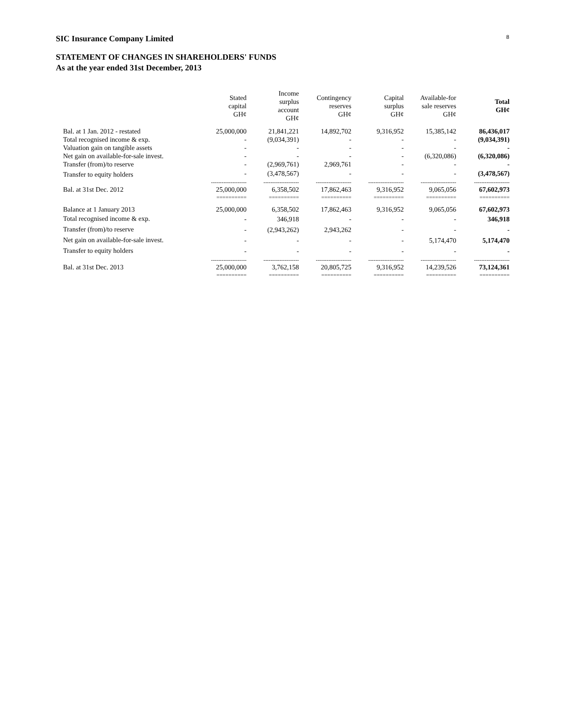SIC Insurance Company Limited 8
STATEMENT OF CHANGES IN SHAREHOLDERS' FUNDS
As at the year ended 31st December, 2013
| | Stated capital GH¢ | Income surplus account GH¢ | Contingency reserves GH¢ | Capital surplus GH¢ | Available-for sale reserves GH¢ | Total GH¢ |
| --- | --- | --- | --- | --- | --- | --- |
| Bal. at 1 Jan. 2012 - restated | 25,000,000 | 21,841,221 | 14,892,702 | 9,316,952 | 15,385,142 | 86,436,017 |
| Total recognised income & exp. | - | (9,034,391) | - | - | - | (9,034,391) |
| Valuation gain on tangible assets | - | - | - | - | - | - |
| Net gain on available-for-sale invest. | - | - | - | - | (6,320,086) | (6,320,086) |
| Transfer (from)/to reserve | - | (2,969,761) | 2,969,761 | - | - | - |
| Transfer to equity holders | - | (3,478,567) | - | - | - | (3,478,567) |
| | -------------------- | -------------------- | -------------------- | -------------------- | -------------------- | -------------------- |
| Bal. at 31st Dec. 2012 | 25,000,000 | 6,358,502 | 17,862,463 | 9,316,952 | 9,065,056 | 67,602,973 |
| | ========== | ========== | ========== | ========== | ========== | ========== |
| Balance at 1 January 2013 | 25,000,000 | 6,358,502 | 17,862,463 | 9,316,952 | 9,065,056 | 67,602,973 |
| Total recognised income & exp. | - | 346,918 | - | - | - | 346,918 |
| Transfer (from)/to reserve | - | (2,943,262) | 2,943,262 | - | - | - |
| Net gain on available-for-sale invest. | - | - | - | - | 5,174,470 | 5,174,470 |
| Transfer to equity holders | - | - | - | - | - | - |
| | -------------------- | -------------------- | -------------------- | -------------------- | -------------------- | -------------------- |
| Bal. at 31st Dec. 2013 | 25,000,000 | 3,762,158 | 20,805,725 | 9,316,952 | 14,239,526 | 73,124,361 |
| | ========== | ========== | ========== | ========== | ========== | ========== |